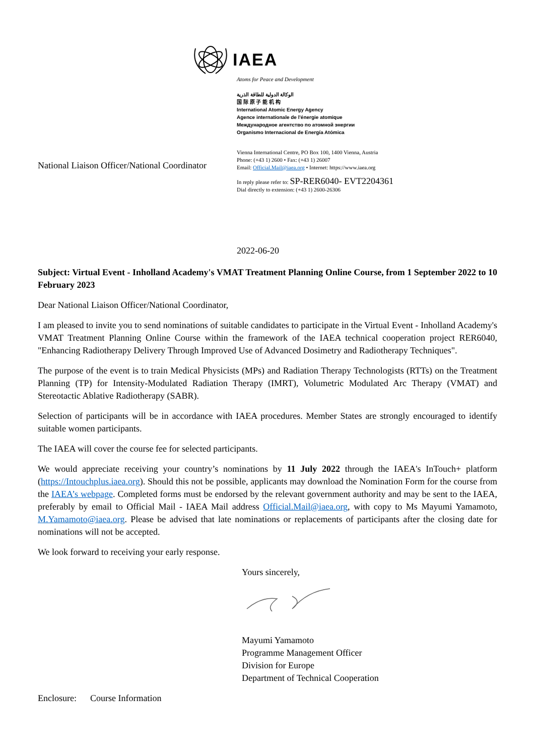IAEA
Atoms for Peace and Development
الوكالة الدولية للطاقة الذرية
国 际 原 子 能 机 构
International Atomic Energy Agency
Agence internationale de l'énergie atomique
Международное агентство по атомной энергии
Organismo Internacional de Energía Atómica
Vienna International Centre, PO Box 100, 1400 Vienna, Austria
Phone: (+43 1) 2600 • Fax: (+43 1) 26007
Email: Official.Mail@iaea.org • Internet: https://www.iaea.org
In reply please refer to: SP-RER6040- EVT2204361
Dial directly to extension: (+43 1) 2600-26306
National Liaison Officer/National Coordinator
2022-06-20
Subject: Virtual Event - Inholland Academy's VMAT Treatment Planning Online Course, from 1 September 2022 to 10 February 2023
Dear National Liaison Officer/National Coordinator,
I am pleased to invite you to send nominations of suitable candidates to participate in the Virtual Event - Inholland Academy's VMAT Treatment Planning Online Course within the framework of the IAEA technical cooperation project RER6040, "Enhancing Radiotherapy Delivery Through Improved Use of Advanced Dosimetry and Radiotherapy Techniques".
The purpose of the event is to train Medical Physicists (MPs) and Radiation Therapy Technologists (RTTs) on the Treatment Planning (TP) for Intensity-Modulated Radiation Therapy (IMRT), Volumetric Modulated Arc Therapy (VMAT) and Stereotactic Ablative Radiotherapy (SABR).
Selection of participants will be in accordance with IAEA procedures. Member States are strongly encouraged to identify suitable women participants.
The IAEA will cover the course fee for selected participants.
We would appreciate receiving your country’s nominations by 11 July 2022 through the IAEA's InTouch+ platform (https://Intouchplus.iaea.org). Should this not be possible, applicants may download the Nomination Form for the course from the IAEA’s webpage. Completed forms must be endorsed by the relevant government authority and may be sent to the IAEA, preferably by email to Official Mail - IAEA Mail address Official.Mail@iaea.org, with copy to Ms Mayumi Yamamoto, M.Yamamoto@iaea.org. Please be advised that late nominations or replacements of participants after the closing date for nominations will not be accepted.
We look forward to receiving your early response.
Yours sincerely,
Mayumi Yamamoto
Programme Management Officer
Division for Europe
Department of Technical Cooperation
Enclosure: Course Information